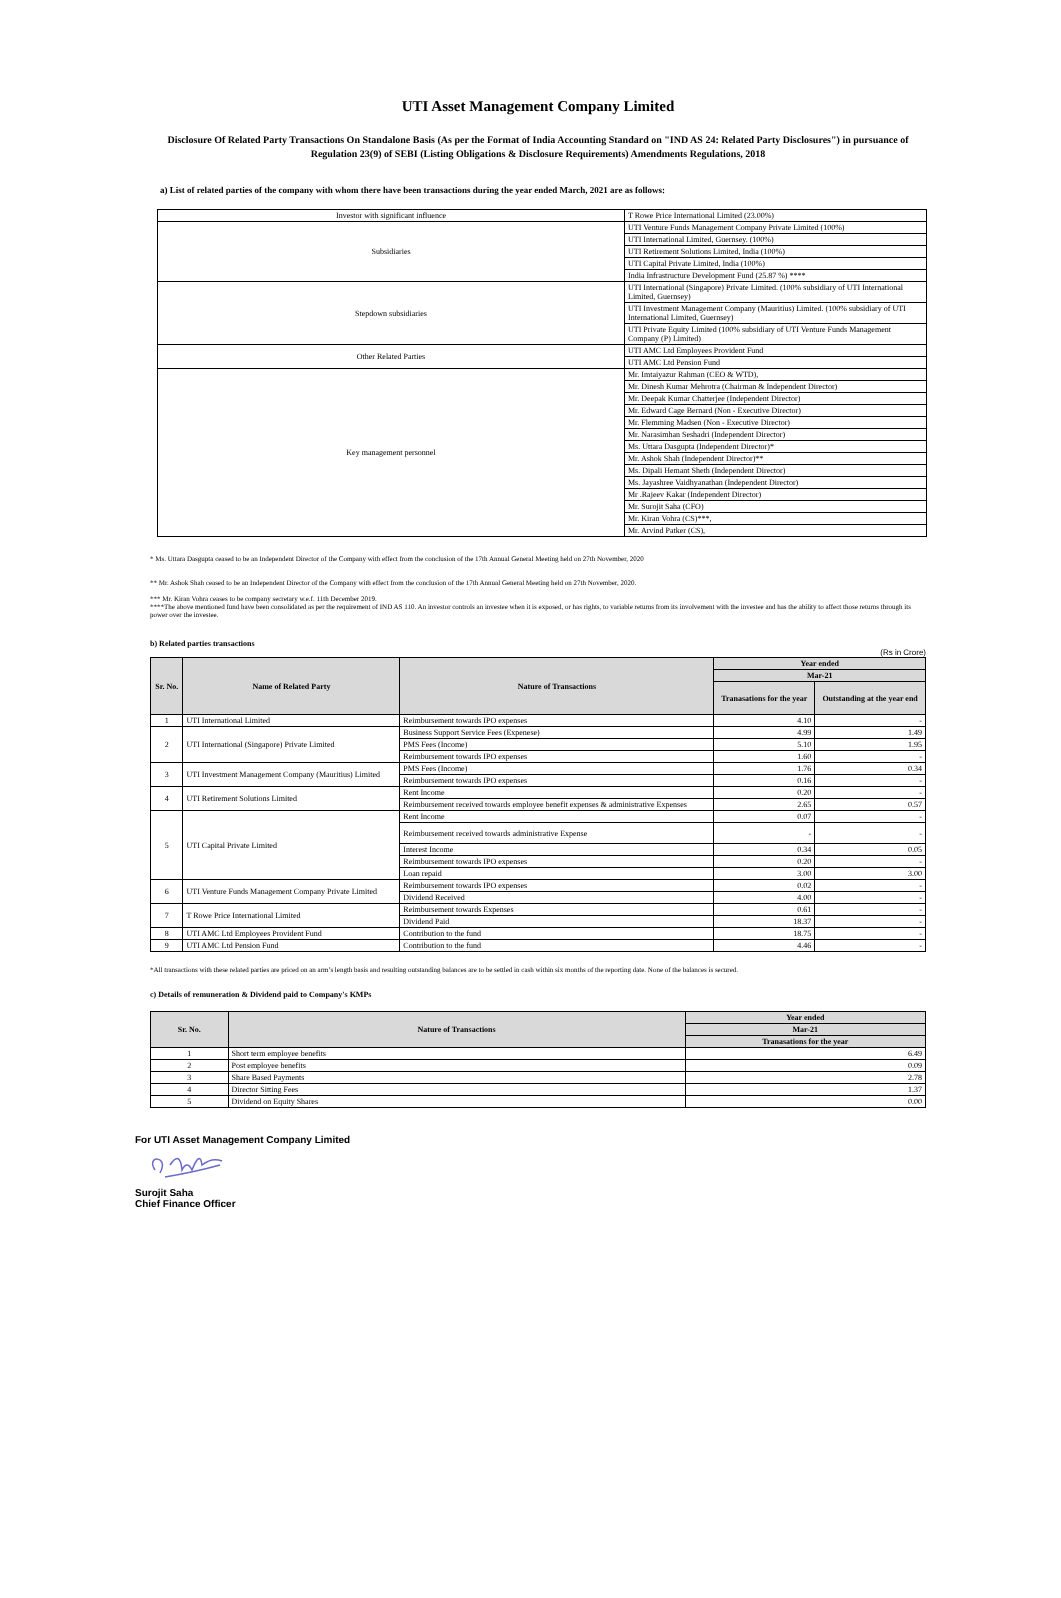UTI Asset Management Company Limited
Disclosure Of Related Party Transactions On Standalone Basis (As per the Format of India Accounting Standard on "IND AS 24: Related Party Disclosures") in pursuance of Regulation 23(9) of SEBI (Listing Obligations & Disclosure Requirements) Amendments Regulations, 2018
a) List of related parties of the company with whom there have been transactions during the year ended March, 2021 are as follows:
| Investor with significant influence | T Rowe Price International Limited (23.00%) |
| Subsidiaries | UTI Venture Funds Management Company Private Limited (100%) |
| | UTI International Limited, Guernsey. (100%) |
| | UTI Retirement Solutions Limited, India (100%) |
| | UTI Capital Private Limited, India (100%) |
| | India Infrastructure Development Fund (25.87 %) **** |
| Stepdown subsidiaries | UTI International (Singapore) Private Limited. (100% subsidiary of UTI International Limited, Guernsey) |
| | UTI Investment Management Company (Mauritius) Limited. (100% subsidiary of UTI International Limited, Guernsey) |
| | UTI Private Equity Limited (100% subsidiary of UTI Venture Funds Management Company (P) Limited) |
| Other Related Parties | UTI AMC Ltd Employees Provident Fund |
| | UTI AMC Ltd Pension Fund |
| Key management personnel | Mr. Imtaiyazur Rahman (CEO & WTD), |
| | Mr. Dinesh Kumar Mehrotra (Chairman & Independent Director) |
| | Mr. Deepak Kumar Chatterjee (Independent Director) |
| | Mr. Edward Cage Bernard (Non - Executive Director) |
| | Mr. Flemming Madsen (Non - Executive Director) |
| | Mr. Narasimhan Seshadri (Independent Director) |
| | Ms. Uttara Dasgupta (Independent Director)* |
| | Mr. Ashok Shah (Independent Director)** |
| | Ms. Dipali Hemant Sheth (Independent Director) |
| | Ms. Jayashree Vaidhyanathan (Independent Director) |
| | Mr .Rajeev Kakar (Independent Director) |
| | Mr. Surojit Saha (CFO) |
| | Mr. Kiran Vohra (CS)***, |
| | Mr. Arvind Patker (CS), |
* Ms. Uttara Dasgupta ceased to be an Independent Director of the Company with effect from the conclusion of the 17th Annual General Meeting held on 27th November, 2020
** Mr. Ashok Shah ceased to be an Independent Director of the Company with effect from the conclusion of the 17th Annual General Meeting held on 27th November, 2020.
*** Mr. Kiran Vohra ceases to be company secretary w.e.f. 11th December 2019.
****The above mentioned fund have been consolidated as per the requirement of IND AS 110. An investor controls an investee when it is exposed, or has rights, to variable returns from its involvement with the investee and has the ability to affect those returns through its power over the investee.
b) Related parties transactions
(Rs in Crore)
| Sr. No. | Name of Related Party | Nature of Transactions | Year ended | |
| --- | --- | --- | --- | --- |
| | | | Mar-21 | |
| | | | Tranasations for the year | Outstanding at the year end |
| 1 | UTI International Limited | Reimbursement towards IPO expenses | 4.10 | - |
| 2 | UTI International (Singapore) Private Limited | Business Support Service Fees (Expenese) | 4.99 | 1.49 |
| | | PMS Fees (Income) | 5.10 | 1.95 |
| | | Reimbursement towards IPO expenses | 1.60 | - |
| 3 | UTI Investment Management Company (Mauritius) Limited | PMS Fees (Income) | 1.76 | 0.34 |
| | | Reimbursement towards IPO expenses | 0.16 | - |
| 4 | UTI Retirement Solutions Limited | Rent Income | 0.20 | - |
| | | Reimbursement received towards employee benefit expenses & administrative Expenses | 2.65 | 0.57 |
| 5 | UTI Capital Private Limited | Rent Income | 0.07 | - |
| | | Reimbursement received towards administrative Expense | - | - |
| | | Interest Income | 0.34 | 0.05 |
| | | Reimbursement towards IPO expenses | 0.20 | - |
| | | Loan repaid | 3.00 | 3.00 |
| 6 | UTI Venture Funds Management Company Private Limited | Reimbursement towards IPO expenses | 0.02 | - |
| | | Dividend Received | 4.00 | - |
| 7 | T Rowe Price International Limited | Reimbursement towards Expenses | 0.61 | - |
| | | Dividend Paid | 18.37 | - |
| 8 | UTI AMC Ltd Employees Provident Fund | Contribution to the fund | 18.75 | - |
| 9 | UTI AMC Ltd Pension Fund | Contribution to the fund | 4.46 | - |
*All transactions with these related parties are priced on an arm’s length basis and resulting outstanding balances are to be settled in cash within six months of the reporting date. None of the balances is secured.
c) Details of remuneration & Dividend paid to Company's KMPs
| Sr. No. | Nature of Transactions | Year ended |
| --- | --- | --- |
| | | Mar-21 |
| | | Tranasations for the year |
| 1 | Short term employee benefits | 6.49 |
| 2 | Post employee benefits | 0.09 |
| 3 | Share Based Payments | 2.78 |
| 4 | Director Sitting Fees | 1.37 |
| 5 | Dividend on Equity Shares | 0.00 |
For UTI Asset Management Company Limited
Surojit Saha
Chief Finance Officer